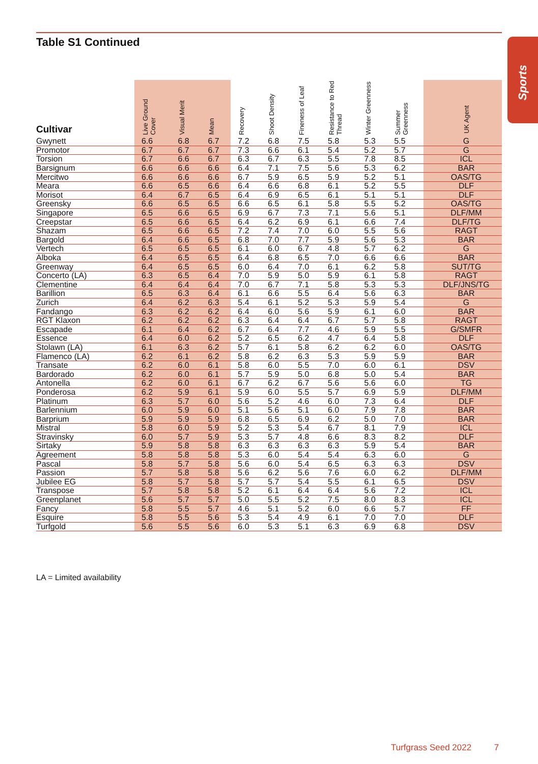Sports
Table S1 Continued
| Cultivar | Live Ground Cover | Visual Merit | Mean | Recovery | Shoot Density | Fineness of Leaf | Resistance to Red Thread | Winter Greenness | Summer Greenness | UK Agent |
| --- | --- | --- | --- | --- | --- | --- | --- | --- | --- | --- |
| Gwynett | 6.6 | 6.8 | 6.7 | 7.2 | 6.8 | 7.5 | 5.8 | 5.3 | 5.5 | G |
| Promotor | 6.7 | 6.7 | 6.7 | 7.3 | 6.6 | 6.1 | 5.4 | 5.2 | 5.7 | G |
| Torsion | 6.7 | 6.6 | 6.7 | 6.3 | 6.7 | 6.3 | 5.5 | 7.8 | 8.5 | ICL |
| Barsignum | 6.6 | 6.6 | 6.6 | 6.4 | 7.1 | 7.5 | 5.6 | 5.3 | 6.2 | BAR |
| Mercitwo | 6.6 | 6.6 | 6.6 | 6.7 | 5.9 | 6.5 | 5.9 | 5.2 | 5.1 | OAS/TG |
| Meara | 6.6 | 6.5 | 6.6 | 6.4 | 6.6 | 6.8 | 6.1 | 5.2 | 5.5 | DLF |
| Morisot | 6.4 | 6.7 | 6.5 | 6.4 | 6.9 | 6.5 | 6.1 | 5.1 | 5.1 | DLF |
| Greensky | 6.6 | 6.5 | 6.5 | 6.6 | 6.5 | 6.1 | 5.8 | 5.5 | 5.2 | OAS/TG |
| Singapore | 6.5 | 6.6 | 6.5 | 6.9 | 6.7 | 7.3 | 7.1 | 5.6 | 5.1 | DLF/MM |
| Creepstar | 6.5 | 6.6 | 6.5 | 6.4 | 6.2 | 6.9 | 6.1 | 6.6 | 7.4 | DLF/TG |
| Shazam | 6.5 | 6.6 | 6.5 | 7.2 | 7.4 | 7.0 | 6.0 | 5.5 | 5.6 | RAGT |
| Bargold | 6.4 | 6.6 | 6.5 | 6.8 | 7.0 | 7.7 | 5.9 | 5.6 | 5.3 | BAR |
| Vertech | 6.5 | 6.5 | 6.5 | 6.1 | 6.0 | 6.7 | 4.8 | 5.7 | 6.2 | G |
| Alboka | 6.4 | 6.5 | 6.5 | 6.4 | 6.8 | 6.5 | 7.0 | 6.6 | 6.6 | BAR |
| Greenway | 6.4 | 6.5 | 6.5 | 6.0 | 6.4 | 7.0 | 6.1 | 6.2 | 5.8 | SUT/TG |
| Concerto (LA) | 6.3 | 6.5 | 6.4 | 7.0 | 5.9 | 5.0 | 5.9 | 6.1 | 5.8 | RAGT |
| Clementine | 6.4 | 6.4 | 6.4 | 7.0 | 6.7 | 7.1 | 5.8 | 5.3 | 5.3 | DLF/JNS/TG |
| Barillion | 6.5 | 6.3 | 6.4 | 6.1 | 6.6 | 5.5 | 6.4 | 5.6 | 6.3 | BAR |
| Zurich | 6.4 | 6.2 | 6.3 | 5.4 | 6.1 | 5.2 | 5.3 | 5.9 | 5.4 | G |
| Fandango | 6.3 | 6.2 | 6.2 | 6.4 | 6.0 | 5.6 | 5.9 | 6.1 | 6.0 | BAR |
| RGT Klaxon | 6.2 | 6.2 | 6.2 | 6.3 | 6.4 | 6.4 | 6.7 | 5.7 | 5.8 | RAGT |
| Escapade | 6.1 | 6.4 | 6.2 | 6.7 | 6.4 | 7.7 | 4.6 | 5.9 | 5.5 | G/SMFR |
| Essence | 6.4 | 6.0 | 6.2 | 5.2 | 6.5 | 6.2 | 4.7 | 6.4 | 5.8 | DLF |
| Stolawn (LA) | 6.1 | 6.3 | 6.2 | 5.7 | 6.1 | 5.8 | 6.2 | 6.2 | 6.0 | OAS/TG |
| Flamenco (LA) | 6.2 | 6.1 | 6.2 | 5.8 | 6.2 | 6.3 | 5.3 | 5.9 | 5.9 | BAR |
| Transate | 6.2 | 6.0 | 6.1 | 5.8 | 6.0 | 5.5 | 7.0 | 6.0 | 6.1 | DSV |
| Bardorado | 6.2 | 6.0 | 6.1 | 5.7 | 5.9 | 5.0 | 6.8 | 5.0 | 5.4 | BAR |
| Antonella | 6.2 | 6.0 | 6.1 | 6.7 | 6.2 | 6.7 | 5.6 | 5.6 | 6.0 | TG |
| Ponderosa | 6.2 | 5.9 | 6.1 | 5.9 | 6.0 | 5.5 | 5.7 | 6.9 | 5.9 | DLF/MM |
| Platinum | 6.3 | 5.7 | 6.0 | 5.6 | 5.2 | 4.6 | 6.0 | 7.3 | 6.4 | DLF |
| Barlennium | 6.0 | 5.9 | 6.0 | 5.1 | 5.6 | 5.1 | 6.0 | 7.9 | 7.8 | BAR |
| Barprium | 5.9 | 5.9 | 5.9 | 6.8 | 6.5 | 6.9 | 6.2 | 5.0 | 7.0 | BAR |
| Mistral | 5.8 | 6.0 | 5.9 | 5.2 | 5.3 | 5.4 | 6.7 | 8.1 | 7.9 | ICL |
| Stravinsky | 6.0 | 5.7 | 5.9 | 5.3 | 5.7 | 4.8 | 6.6 | 8.3 | 8.2 | DLF |
| Sirtaky | 5.9 | 5.8 | 5.8 | 6.3 | 6.3 | 6.3 | 6.3 | 5.9 | 5.4 | BAR |
| Agreement | 5.8 | 5.8 | 5.8 | 5.3 | 6.0 | 5.4 | 5.4 | 6.3 | 6.0 | G |
| Pascal | 5.8 | 5.7 | 5.8 | 5.6 | 6.0 | 5.4 | 6.5 | 6.3 | 6.3 | DSV |
| Passion | 5.7 | 5.8 | 5.8 | 5.6 | 6.2 | 5.6 | 7.6 | 6.0 | 6.2 | DLF/MM |
| Jubilee EG | 5.8 | 5.7 | 5.8 | 5.7 | 5.7 | 5.4 | 5.5 | 6.1 | 6.5 | DSV |
| Transpose | 5.7 | 5.8 | 5.8 | 5.2 | 6.1 | 6.4 | 6.4 | 5.6 | 7.2 | ICL |
| Greenplanet | 5.6 | 5.7 | 5.7 | 5.0 | 5.5 | 5.2 | 7.5 | 8.0 | 8.3 | ICL |
| Fancy | 5.8 | 5.5 | 5.7 | 4.6 | 5.1 | 5.2 | 6.0 | 6.6 | 5.7 | FF |
| Esquire | 5.8 | 5.5 | 5.6 | 5.3 | 5.4 | 4.9 | 6.1 | 7.0 | 7.0 | DLF |
| Turfgold | 5.6 | 5.5 | 5.6 | 6.0 | 5.3 | 5.1 | 6.3 | 6.9 | 6.8 | DSV |
LA = Limited availability
Turfgrass Seed 2022 7